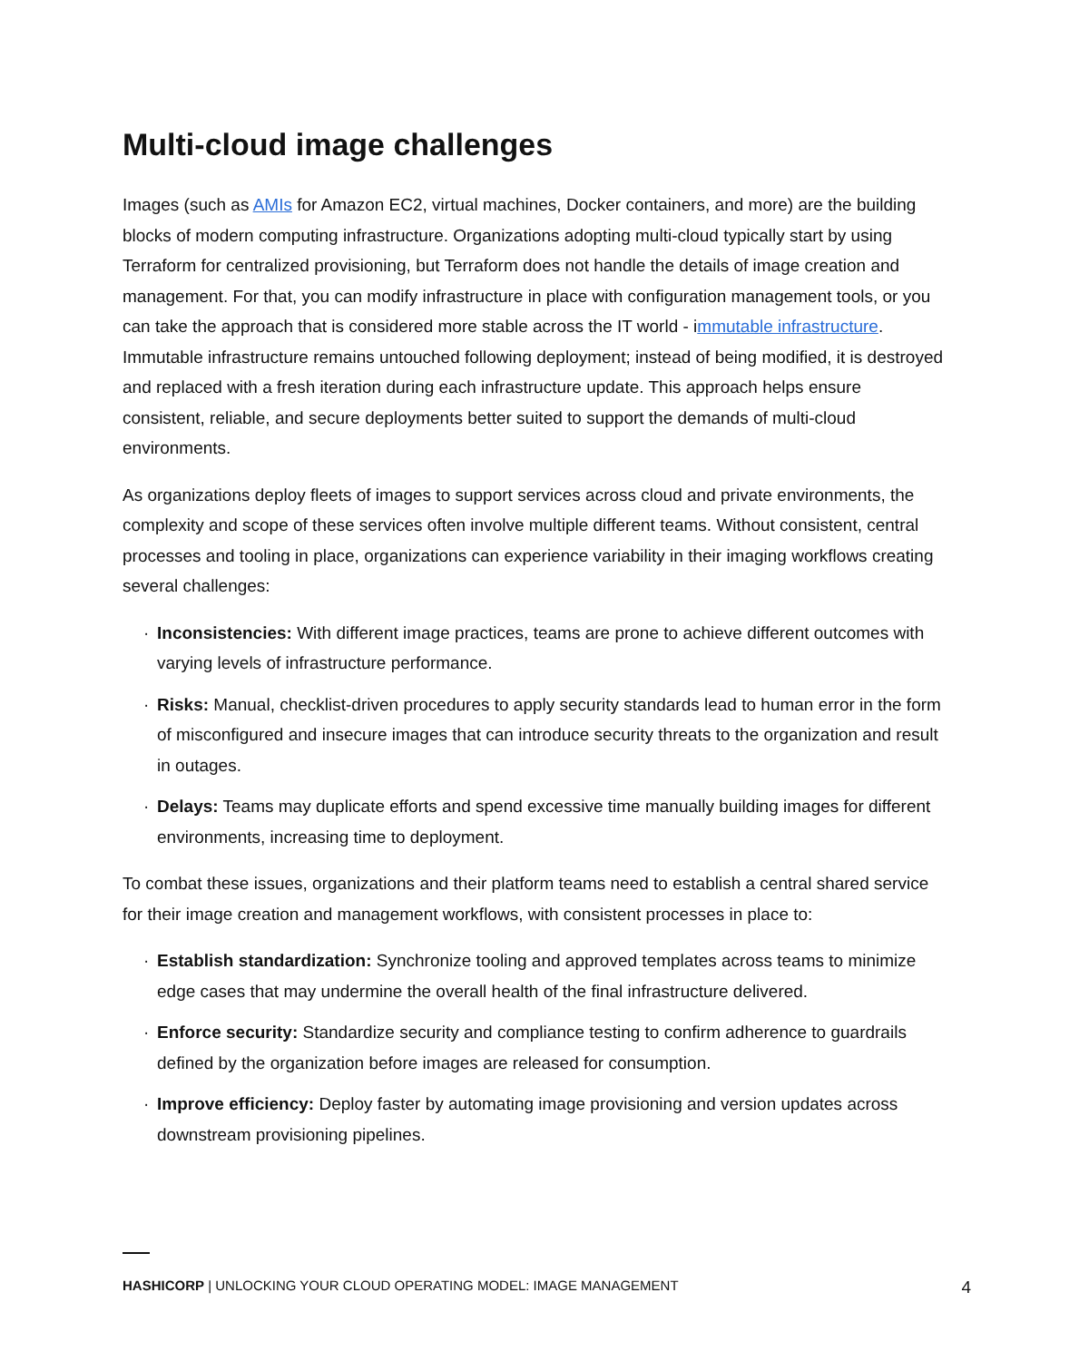Multi-cloud image challenges
Images (such as AMIs for Amazon EC2, virtual machines, Docker containers, and more) are the building blocks of modern computing infrastructure. Organizations adopting multi-cloud typically start by using Terraform for centralized provisioning, but Terraform does not handle the details of image creation and management. For that, you can modify infrastructure in place with configuration management tools, or you can take the approach that is considered more stable across the IT world - immutable infrastructure. Immutable infrastructure remains untouched following deployment; instead of being modified, it is destroyed and replaced with a fresh iteration during each infrastructure update. This approach helps ensure consistent, reliable, and secure deployments better suited to support the demands of multi-cloud environments.
As organizations deploy fleets of images to support services across cloud and private environments, the complexity and scope of these services often involve multiple different teams. Without consistent, central processes and tooling in place, organizations can experience variability in their imaging workflows creating several challenges:
· Inconsistencies: With different image practices, teams are prone to achieve different outcomes with varying levels of infrastructure performance.
· Risks: Manual, checklist-driven procedures to apply security standards lead to human error in the form of misconfigured and insecure images that can introduce security threats to the organization and result in outages.
· Delays: Teams may duplicate efforts and spend excessive time manually building images for different environments, increasing time to deployment.
To combat these issues, organizations and their platform teams need to establish a central shared service for their image creation and management workflows, with consistent processes in place to:
· Establish standardization: Synchronize tooling and approved templates across teams to minimize edge cases that may undermine the overall health of the final infrastructure delivered.
· Enforce security: Standardize security and compliance testing to confirm adherence to guardrails defined by the organization before images are released for consumption.
· Improve efficiency: Deploy faster by automating image provisioning and version updates across downstream provisioning pipelines.
HASHICORP | UNLOCKING YOUR CLOUD OPERATING MODEL: IMAGE MANAGEMENT
4